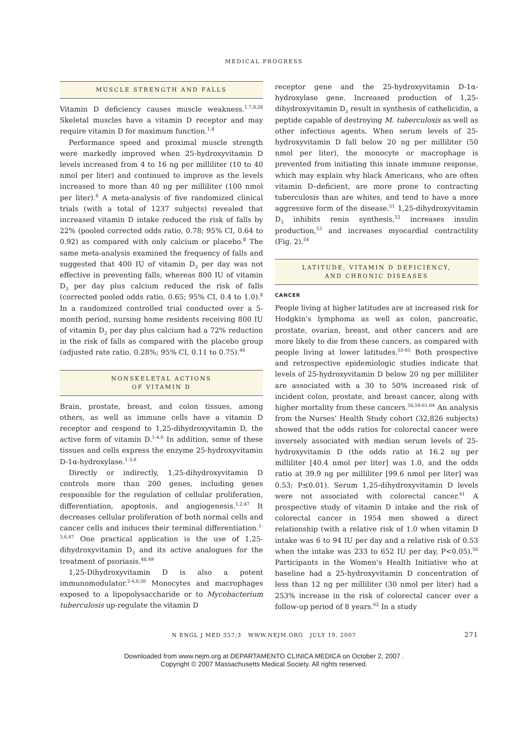MEDICAL PROGRESS
MUSCLE STRENGTH AND FALLS
Vitamin D deficiency causes muscle weakness.<sup>1,7,8,28</sup> Skeletal muscles have a vitamin D receptor and may require vitamin D for maximum function.<sup>1,8</sup>
Performance speed and proximal muscle strength were markedly improved when 25-hydroxyvitamin D levels increased from 4 to 16 ng per milliliter (10 to 40 nmol per liter) and continued to improve as the levels increased to more than 40 ng per milliliter (100 nmol per liter).<sup>8</sup> A meta-analysis of five randomized clinical trials (with a total of 1237 subjects) revealed that increased vitamin D intake reduced the risk of falls by 22% (pooled corrected odds ratio, 0.78; 95% CI, 0.64 to 0.92) as compared with only calcium or placebo.<sup>8</sup> The same meta-analysis examined the frequency of falls and suggested that 400 IU of vitamin D<sub>3</sub> per day was not effective in preventing falls, whereas 800 IU of vitamin D<sub>3</sub> per day plus calcium reduced the risk of falls (corrected pooled odds ratio, 0.65; 95% CI, 0.4 to 1.0).<sup>8</sup> In a randomized controlled trial conducted over a 5-month period, nursing home residents receiving 800 IU of vitamin D<sub>2</sub> per day plus calcium had a 72% reduction in the risk of falls as compared with the placebo group (adjusted rate ratio, 0.28%; 95% CI, 0.11 to 0.75).<sup>46</sup>
NONSKELETAL ACTIONS
OF VITAMIN D
Brain, prostate, breast, and colon tissues, among others, as well as immune cells have a vitamin D receptor and respond to 1,25-dihydroxyvitamin D, the active form of vitamin D.<sup>1-4,6</sup> In addition, some of these tissues and cells express the enzyme 25-hydroxyvitamin D-1α-hydroxylase.<sup>1-3,6</sup>
Directly or indirectly, 1,25-dihydroxyvitamin D controls more than 200 genes, including genes responsible for the regulation of cellular proliferation, differentiation, apoptosis, and angiogenesis.<sup>1,2,47</sup> It decreases cellular proliferation of both normal cells and cancer cells and induces their terminal differentiation.<sup>1-3,6,47</sup> One practical application is the use of 1,25-dihydroxyvitamin D<sub>3</sub> and its active analogues for the treatment of psoriasis.<sup>48,49</sup>
1,25-Dihydroxyvitamin D is also a potent immunomodulator.<sup>2-4,6,50</sup> Monocytes and macrophages exposed to a lipopolysaccharide or to Mycobacterium tuberculosis up-regulate the vitamin D
receptor gene and the 25-hydroxyvitamin D-1α-hydroxylase gene. Increased production of 1,25-dihydroxyvitamin D<sub>3</sub> result in synthesis of cathelicidin, a peptide capable of destroying M. tuberculosis as well as other infectious agents. When serum levels of 25-hydroxyvitamin D fall below 20 ng per milliliter (50 nmol per liter), the monocyte or macrophage is prevented from initiating this innate immune response, which may explain why black Americans, who are often vitamin D–deficient, are more prone to contracting tuberculosis than are whites, and tend to have a more aggressive form of the disease.<sup>51</sup> 1,25-dihydroxyvitamin D<sub>3</sub> inhibits renin synthesis,<sup>52</sup> increases insulin production,<sup>53</sup> and increases myocardial contractility (Fig. 2).<sup>54</sup>
LATITUDE, VITAMIN D DEFICIENCY,
AND CHRONIC DISEASES
CANCER
People living at higher latitudes are at increased risk for Hodgkin’s lymphoma as well as colon, pancreatic, prostate, ovarian, breast, and other cancers and are more likely to die from these cancers, as compared with people living at lower latitudes.<sup>55-65</sup> Both prospective and retrospective epidemiologic studies indicate that levels of 25-hydroxyvitamin D below 20 ng per milliliter are associated with a 30 to 50% increased risk of incident colon, prostate, and breast cancer, along with higher mortality from these cancers.<sup>56,59-61,64</sup> An analysis from the Nurses’ Health Study cohort (32,826 subjects) showed that the odds ratios for colorectal cancer were inversely associated with median serum levels of 25-hydroxyvitamin D (the odds ratio at 16.2 ng per milliliter [40.4 nmol per liter] was 1.0, and the odds ratio at 39.9 ng per milliliter [99.6 nmol per liter] was 0.53; P≤0.01). Serum 1,25-dihydroxyvitamin D levels were not associated with colorectal cancer.<sup>61</sup> A prospective study of vitamin D intake and the risk of colorectal cancer in 1954 men showed a direct relationship (with a relative risk of 1.0 when vitamin D intake was 6 to 94 IU per day and a relative risk of 0.53 when the intake was 233 to 652 IU per day, P<0.05).<sup>56</sup> Participants in the Women’s Health Initiative who at baseline had a 25-hydroxyvitamin D concentration of less than 12 ng per milliliter (30 nmol per liter) had a 253% increase in the risk of colorectal cancer over a follow-up period of 8 years.<sup>62</sup> In a study
N ENGL J MED 357;3 WWW.NEJM.ORG JULY 19, 2007 271
Downloaded from www.nejm.org at DEPARTAMENTO CLINICA MEDICA on October 2, 2007 .
Copyright © 2007 Massachusetts Medical Society. All rights reserved.